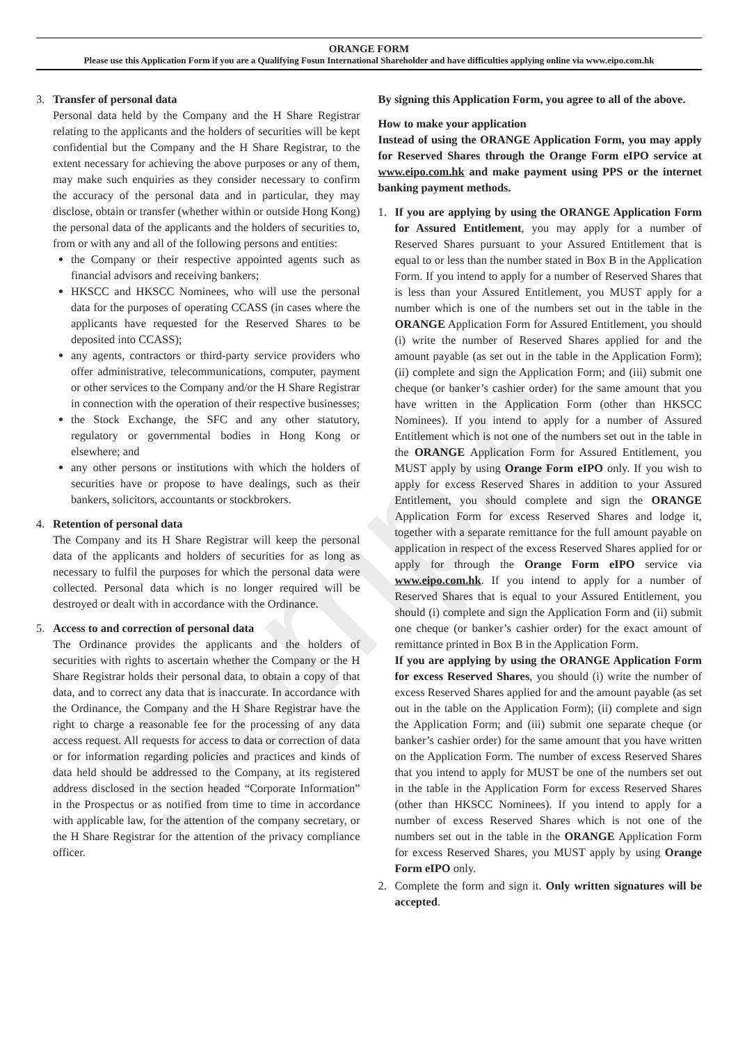ORANGE FORM
Please use this Application Form if you are a Qualifying Fosun International Shareholder and have difficulties applying online via www.eipo.com.hk
3. Transfer of personal data
Personal data held by the Company and the H Share Registrar relating to the applicants and the holders of securities will be kept confidential but the Company and the H Share Registrar, to the extent necessary for achieving the above purposes or any of them, may make such enquiries as they consider necessary to confirm the accuracy of the personal data and in particular, they may disclose, obtain or transfer (whether within or outside Hong Kong) the personal data of the applicants and the holders of securities to, from or with any and all of the following persons and entities:
the Company or their respective appointed agents such as financial advisors and receiving bankers;
HKSCC and HKSCC Nominees, who will use the personal data for the purposes of operating CCASS (in cases where the applicants have requested for the Reserved Shares to be deposited into CCASS);
any agents, contractors or third-party service providers who offer administrative, telecommunications, computer, payment or other services to the Company and/or the H Share Registrar in connection with the operation of their respective businesses;
the Stock Exchange, the SFC and any other statutory, regulatory or governmental bodies in Hong Kong or elsewhere; and
any other persons or institutions with which the holders of securities have or propose to have dealings, such as their bankers, solicitors, accountants or stockbrokers.
4. Retention of personal data
The Company and its H Share Registrar will keep the personal data of the applicants and holders of securities for as long as necessary to fulfil the purposes for which the personal data were collected. Personal data which is no longer required will be destroyed or dealt with in accordance with the Ordinance.
5. Access to and correction of personal data
The Ordinance provides the applicants and the holders of securities with rights to ascertain whether the Company or the H Share Registrar holds their personal data, to obtain a copy of that data, and to correct any data that is inaccurate. In accordance with the Ordinance, the Company and the H Share Registrar have the right to charge a reasonable fee for the processing of any data access request. All requests for access to data or correction of data or for information regarding policies and practices and kinds of data held should be addressed to the Company, at its registered address disclosed in the section headed “Corporate Information” in the Prospectus or as notified from time to time in accordance with applicable law, for the attention of the company secretary, or the H Share Registrar for the attention of the privacy compliance officer.
By signing this Application Form, you agree to all of the above.
How to make your application
Instead of using the ORANGE Application Form, you may apply for Reserved Shares through the Orange Form eIPO service at www.eipo.com.hk and make payment using PPS or the internet banking payment methods.
1. If you are applying by using the ORANGE Application Form for Assured Entitlement, you may apply for a number of Reserved Shares pursuant to your Assured Entitlement that is equal to or less than the number stated in Box B in the Application Form. If you intend to apply for a number of Reserved Shares that is less than your Assured Entitlement, you MUST apply for a number which is one of the numbers set out in the table in the ORANGE Application Form for Assured Entitlement, you should (i) write the number of Reserved Shares applied for and the amount payable (as set out in the table in the Application Form); (ii) complete and sign the Application Form; and (iii) submit one cheque (or banker’s cashier order) for the same amount that you have written in the Application Form (other than HKSCC Nominees). If you intend to apply for a number of Assured Entitlement which is not one of the numbers set out in the table in the ORANGE Application Form for Assured Entitlement, you MUST apply by using Orange Form eIPO only. If you wish to apply for excess Reserved Shares in addition to your Assured Entitlement, you should complete and sign the ORANGE Application Form for excess Reserved Shares and lodge it, together with a separate remittance for the full amount payable on application in respect of the excess Reserved Shares applied for or apply for through the Orange Form eIPO service via www.eipo.com.hk. If you intend to apply for a number of Reserved Shares that is equal to your Assured Entitlement, you should (i) complete and sign the Application Form and (ii) submit one cheque (or banker’s cashier order) for the exact amount of remittance printed in Box B in the Application Form.
If you are applying by using the ORANGE Application Form for excess Reserved Shares, you should (i) write the number of excess Reserved Shares applied for and the amount payable (as set out in the table on the Application Form); (ii) complete and sign the Application Form; and (iii) submit one separate cheque (or banker’s cashier order) for the same amount that you have written on the Application Form. The number of excess Reserved Shares that you intend to apply for MUST be one of the numbers set out in the table in the Application Form for excess Reserved Shares (other than HKSCC Nominees). If you intend to apply for a number of excess Reserved Shares which is not one of the numbers set out in the table in the ORANGE Application Form for excess Reserved Shares, you MUST apply by using Orange Form eIPO only.
2. Complete the form and sign it. Only written signatures will be accepted.
Sample